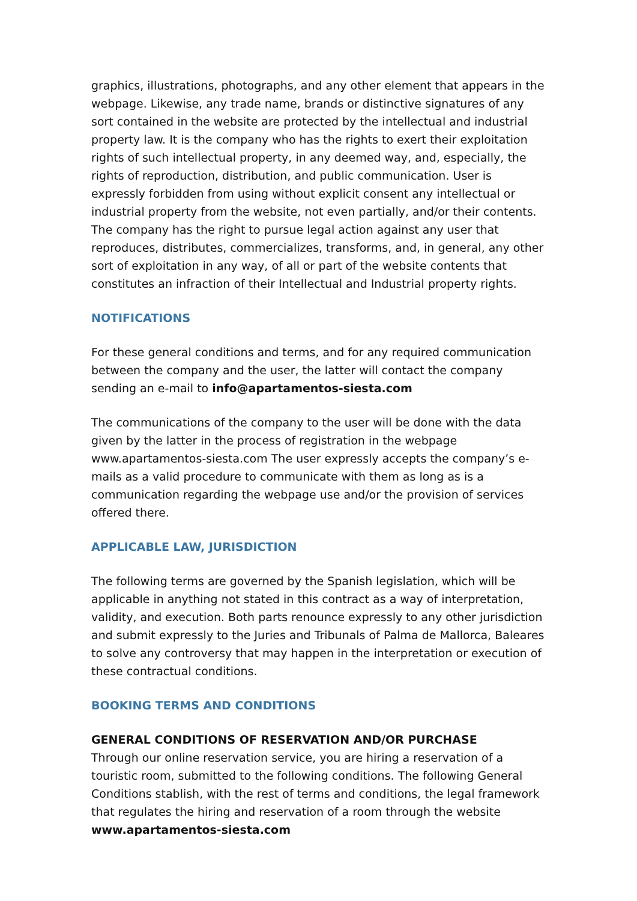graphics, illustrations, photographs, and any other element that appears in the webpage. Likewise, any trade name, brands or distinctive signatures of any sort contained in the website are protected by the intellectual and industrial property law. It is the company who has the rights to exert their exploitation rights of such intellectual property, in any deemed way, and, especially, the rights of reproduction, distribution, and public communication. User is expressly forbidden from using without explicit consent any intellectual or industrial property from the website, not even partially, and/or their contents. The company has the right to pursue legal action against any user that reproduces, distributes, commercializes, transforms, and, in general, any other sort of exploitation in any way, of all or part of the website contents that constitutes an infraction of their Intellectual and Industrial property rights.
NOTIFICATIONS
For these general conditions and terms, and for any required communication between the company and the user, the latter will contact the company sending an e-mail to info@apartamentos-siesta.com
The communications of the company to the user will be done with the data given by the latter in the process of registration in the webpage www.apartamentos-siesta.com The user expressly accepts the company’s e-mails as a valid procedure to communicate with them as long as is a communication regarding the webpage use and/or the provision of services offered there.
APPLICABLE LAW, JURISDICTION
The following terms are governed by the Spanish legislation, which will be applicable in anything not stated in this contract as a way of interpretation, validity, and execution. Both parts renounce expressly to any other jurisdiction and submit expressly to the Juries and Tribunals of Palma de Mallorca, Baleares to solve any controversy that may happen in the interpretation or execution of these contractual conditions.
BOOKING TERMS AND CONDITIONS
GENERAL CONDITIONS OF RESERVATION AND/OR PURCHASE
Through our online reservation service, you are hiring a reservation of a touristic room, submitted to the following conditions. The following General Conditions stablish, with the rest of terms and conditions, the legal framework that regulates the hiring and reservation of a room through the website www.apartamentos-siesta.com